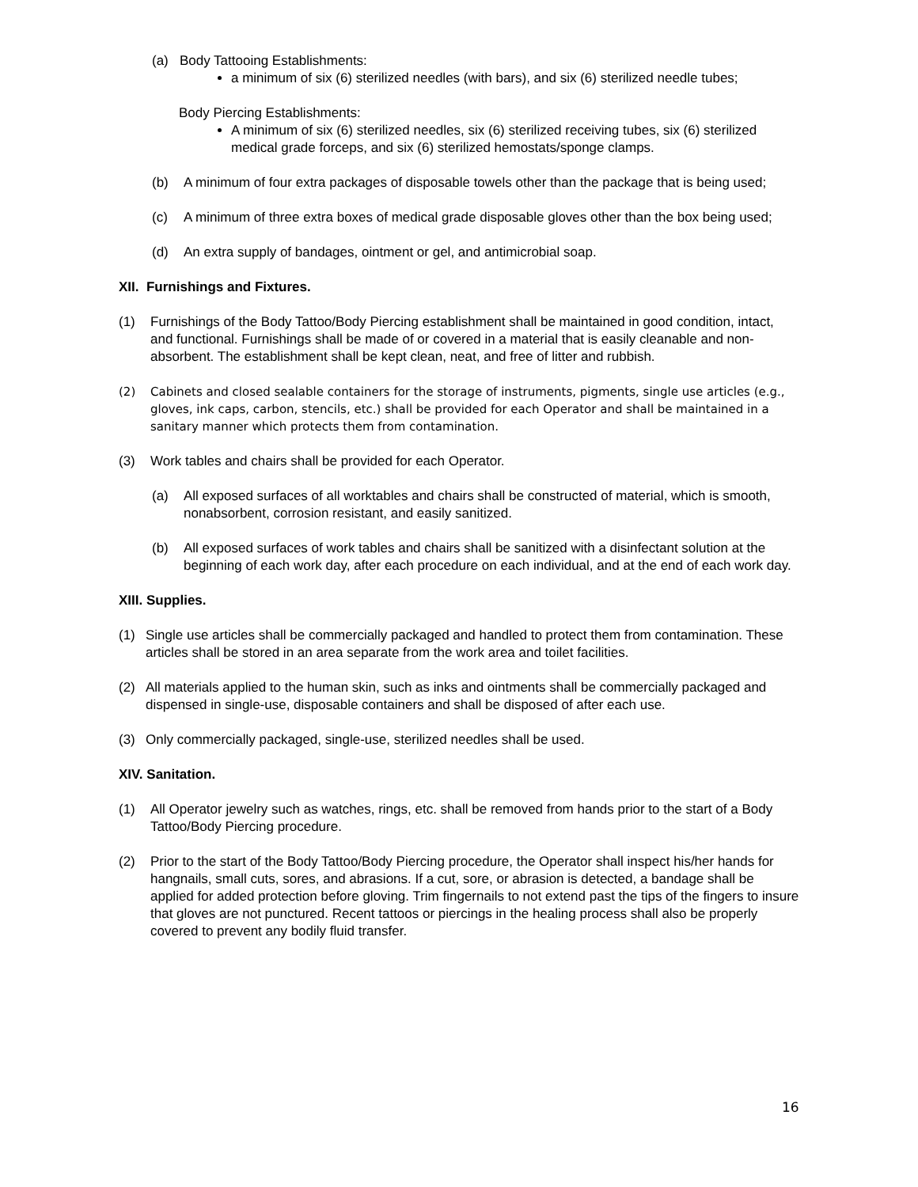(a) Body Tattooing Establishments:
a minimum of six (6) sterilized needles (with bars), and six (6) sterilized needle tubes;
Body Piercing Establishments:
A minimum of six (6) sterilized needles, six (6) sterilized receiving tubes, six (6) sterilized medical grade forceps, and six (6) sterilized hemostats/sponge clamps.
(b) A minimum of four extra packages of disposable towels other than the package that is being used;
(c) A minimum of three extra boxes of medical grade disposable gloves other than the box being used;
(d) An extra supply of bandages, ointment or gel, and antimicrobial soap.
XII. Furnishings and Fixtures.
(1) Furnishings of the Body Tattoo/Body Piercing establishment shall be maintained in good condition, intact, and functional. Furnishings shall be made of or covered in a material that is easily cleanable and non-absorbent. The establishment shall be kept clean, neat, and free of litter and rubbish.
(2) Cabinets and closed sealable containers for the storage of instruments, pigments, single use articles (e.g., gloves, ink caps, carbon, stencils, etc.) shall be provided for each Operator and shall be maintained in a sanitary manner which protects them from contamination.
(3) Work tables and chairs shall be provided for each Operator.
(a) All exposed surfaces of all worktables and chairs shall be constructed of material, which is smooth, nonabsorbent, corrosion resistant, and easily sanitized.
(b) All exposed surfaces of work tables and chairs shall be sanitized with a disinfectant solution at the beginning of each work day, after each procedure on each individual, and at the end of each work day.
XIII. Supplies.
(1) Single use articles shall be commercially packaged and handled to protect them from contamination. These articles shall be stored in an area separate from the work area and toilet facilities.
(2) All materials applied to the human skin, such as inks and ointments shall be commercially packaged and dispensed in single-use, disposable containers and shall be disposed of after each use.
(3) Only commercially packaged, single-use, sterilized needles shall be used.
XIV. Sanitation.
(1) All Operator jewelry such as watches, rings, etc. shall be removed from hands prior to the start of a Body Tattoo/Body Piercing procedure.
(2) Prior to the start of the Body Tattoo/Body Piercing procedure, the Operator shall inspect his/her hands for hangnails, small cuts, sores, and abrasions. If a cut, sore, or abrasion is detected, a bandage shall be applied for added protection before gloving. Trim fingernails to not extend past the tips of the fingers to insure that gloves are not punctured. Recent tattoos or piercings in the healing process shall also be properly covered to prevent any bodily fluid transfer.
16